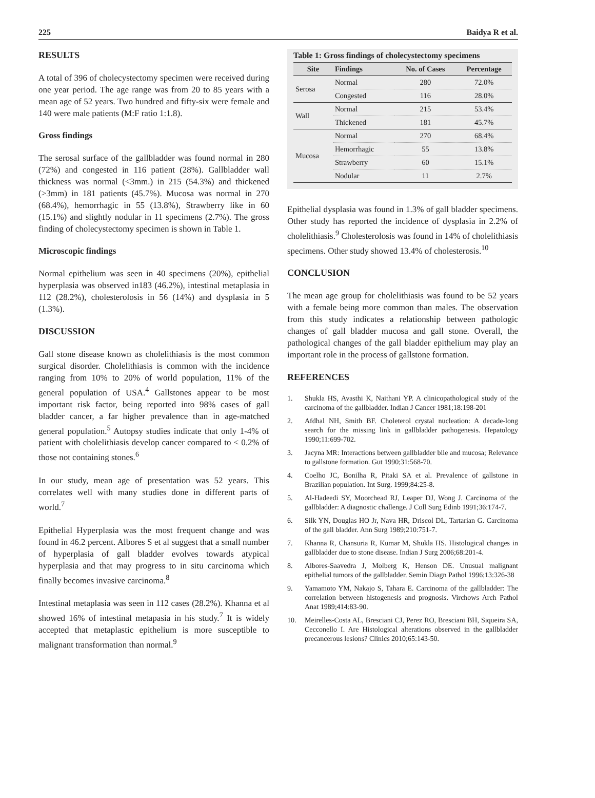225 Baidya R et al.
RESULTS
A total of 396 of cholecystectomy specimen were received during one year period. The age range was from 20 to 85 years with a mean age of 52 years. Two hundred and fifty-six were female and 140 were male patients (M:F ratio 1:1.8).
Gross findings
The serosal surface of the gallbladder was found normal in 280 (72%) and congested in 116 patient (28%). Gallbladder wall thickness was normal (<3mm.) in 215 (54.3%) and thickened (>3mm) in 181 patients (45.7%). Mucosa was normal in 270 (68.4%), hemorrhagic in 55 (13.8%), Strawberry like in 60 (15.1%) and slightly nodular in 11 specimens (2.7%). The gross finding of cholecystectomy specimen is shown in Table 1.
Microscopic findings
Normal epithelium was seen in 40 specimens (20%), epithelial hyperplasia was observed in183 (46.2%), intestinal metaplasia in 112 (28.2%), cholesterolosis in 56 (14%) and dysplasia in 5 (1.3%).
DISCUSSION
Gall stone disease known as cholelithiasis is the most common surgical disorder. Cholelithiasis is common with the incidence ranging from 10% to 20% of world population, 11% of the general population of USA.<sup>4</sup> Gallstones appear to be most important risk factor, being reported into 98% cases of gall bladder cancer, a far higher prevalence than in age-matched general population.<sup>5</sup> Autopsy studies indicate that only 1-4% of patient with cholelithiasis develop cancer compared to < 0.2% of those not containing stones.<sup>6</sup>
In our study, mean age of presentation was 52 years. This correlates well with many studies done in different parts of world.<sup>7</sup>
Epithelial Hyperplasia was the most frequent change and was found in 46.2 percent. Albores S et al suggest that a small number of hyperplasia of gall bladder evolves towards atypical hyperplasia and that may progress to in situ carcinoma which finally becomes invasive carcinoma.<sup>8</sup>
Intestinal metaplasia was seen in 112 cases (28.2%). Khanna et al showed 16% of intestinal metapasia in his study.<sup>7</sup> It is widely accepted that metaplastic epithelium is more susceptible to malignant transformation than normal.<sup>9</sup>
Table 1: Gross findings of cholecystectomy specimens
| Site | Findings | No. of Cases | Percentage |
| --- | --- | --- | --- |
| Serosa | Normal | 280 | 72.0% |
| | Congested | 116 | 28.0% |
| Wall | Normal | 215 | 53.4% |
| | Thickened | 181 | 45.7% |
| Mucosa | Normal | 270 | 68.4% |
| | Hemorrhagic | 55 | 13.8% |
| | Strawberry | 60 | 15.1% |
| | Nodular | 11 | 2.7% |
Epithelial dysplasia was found in 1.3% of gall bladder specimens. Other study has reported the incidence of dysplasia in 2.2% of cholelithiasis.<sup>9</sup> Cholesterolosis was found in 14% of cholelithiasis specimens. Other study showed 13.4% of cholesterosis.<sup>10</sup>
CONCLUSION
The mean age group for cholelithiasis was found to be 52 years with a female being more common than males. The observation from this study indicates a relationship between pathologic changes of gall bladder mucosa and gall stone. Overall, the pathological changes of the gall bladder epithelium may play an important role in the process of gallstone formation.
REFERENCES
1. Shukla HS, Avasthi K, Naithani YP. A clinicopathological study of the carcinoma of the gallbladder. Indian J Cancer 1981;18:198-201
2. Afdhal NH, Smith BF. Choleterol crystal nucleation: A decade-long search for the missing link in gallbladder pathogenesis. Hepatology 1990;11:699-702.
3. Jacyna MR: Interactions between gallbladder bile and mucosa; Relevance to gallstone formation. Gut 1990;31:568-70.
4. Coelho JC, Bonilha R, Pitaki SA et al. Prevalence of gallstone in Brazilian population. Int Surg. 1999;84:25-8.
5. Al-Hadeedi SY, Moorchead RJ, Leaper DJ, Wong J. Carcinoma of the gallbladder: A diagnostic challenge. J Coll Surg Edinb 1991;36:174-7.
6. Silk YN, Douglas HO Jr, Nava HR, Driscol DL, Tartarian G. Carcinoma of the gall bladder. Ann Surg 1989;210:751-7.
7. Khanna R, Chansuria R, Kumar M, Shukla HS. Histological changes in gallbladder due to stone disease. Indian J Surg 2006;68:201-4.
8. Albores-Saavedra J, Molberg K, Henson DE. Unusual malignant epithelial tumors of the gallbladder. Semin Diagn Pathol 1996;13:326-38
9. Yamamoto YM, Nakajo S, Tahara E. Carcinoma of the gallbladder: The correlation between histogenesis and prognosis. Virchows Arch Pathol Anat 1989;414:83-90.
10. Meirelles-Costa AL, Bresciani CJ, Perez RO, Bresciani BH, Siqueira SA, Cecconello I. Are Histological alterations observed in the gallbladder precancerous lesions? Clinics 2010;65:143-50.